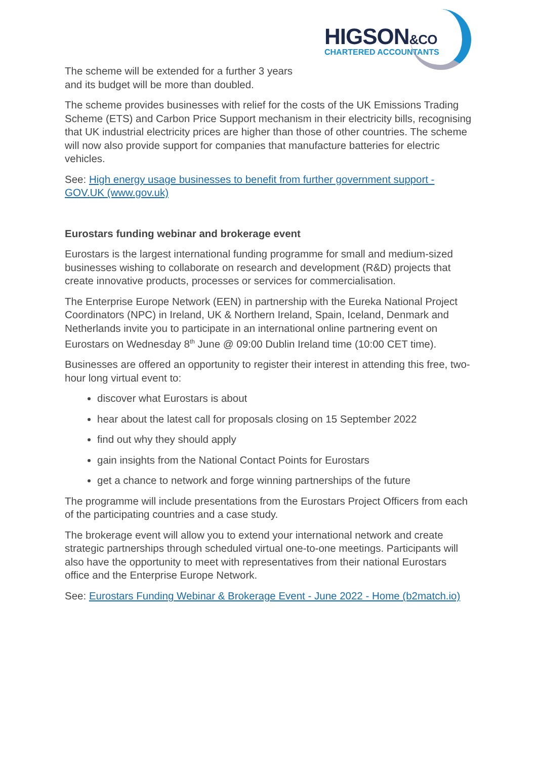HIGSON&CO CHARTERED ACCOUNTANTS
The scheme will be extended for a further 3 years
and its budget will be more than doubled.
The scheme provides businesses with relief for the costs of the UK Emissions Trading Scheme (ETS) and Carbon Price Support mechanism in their electricity bills, recognising that UK industrial electricity prices are higher than those of other countries. The scheme will now also provide support for companies that manufacture batteries for electric vehicles.
See: High energy usage businesses to benefit from further government support - GOV.UK (www.gov.uk)
Eurostars funding webinar and brokerage event
Eurostars is the largest international funding programme for small and medium-sized businesses wishing to collaborate on research and development (R&D) projects that create innovative products, processes or services for commercialisation.
The Enterprise Europe Network (EEN) in partnership with the Eureka National Project Coordinators (NPC) in Ireland, UK & Northern Ireland, Spain, Iceland, Denmark and Netherlands invite you to participate in an international online partnering event on Eurostars on Wednesday 8<sup>th</sup> June @ 09:00 Dublin Ireland time (10:00 CET time).
Businesses are offered an opportunity to register their interest in attending this free, two-hour long virtual event to:
discover what Eurostars is about
hear about the latest call for proposals closing on 15 September 2022
find out why they should apply
gain insights from the National Contact Points for Eurostars
get a chance to network and forge winning partnerships of the future
The programme will include presentations from the Eurostars Project Officers from each of the participating countries and a case study.
The brokerage event will allow you to extend your international network and create strategic partnerships through scheduled virtual one-to-one meetings. Participants will also have the opportunity to meet with representatives from their national Eurostars office and the Enterprise Europe Network.
See: Eurostars Funding Webinar & Brokerage Event - June 2022 - Home (b2match.io)